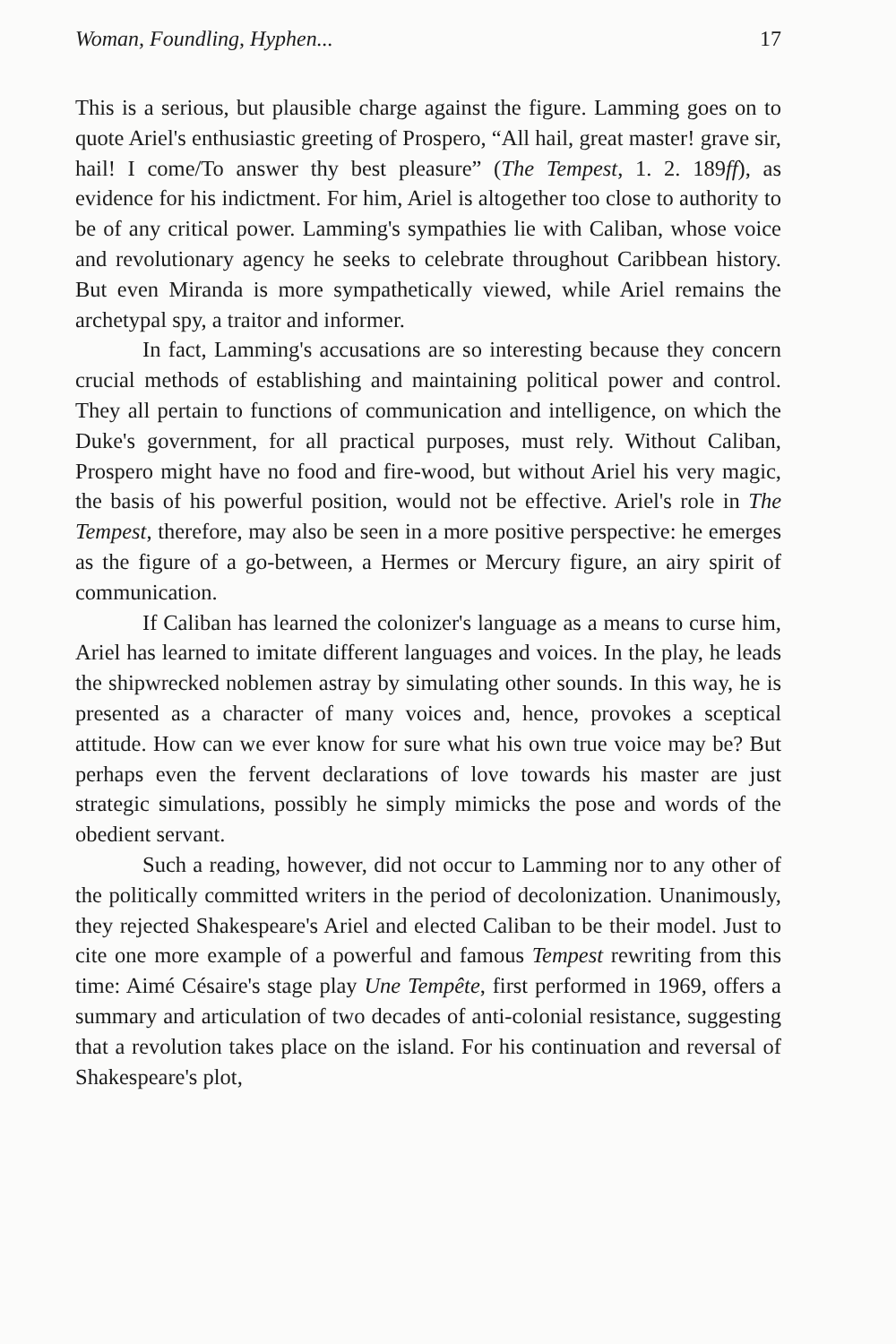Woman, Foundling, Hyphen... 17
This is a serious, but plausible charge against the figure. Lamming goes on to quote Ariel's enthusiastic greeting of Prospero, “All hail, great master! grave sir, hail! I come/To answer thy best pleasure” (The Tempest, 1. 2. 189ff), as evidence for his indictment. For him, Ariel is altogether too close to authority to be of any critical power. Lamming's sympathies lie with Caliban, whose voice and revolutionary agency he seeks to celebrate throughout Caribbean history. But even Miranda is more sympathetically viewed, while Ariel remains the archetypal spy, a traitor and informer.
In fact, Lamming's accusations are so interesting because they concern crucial methods of establishing and maintaining political power and control. They all pertain to functions of communication and intelligence, on which the Duke's government, for all practical purposes, must rely. Without Caliban, Prospero might have no food and fire-wood, but without Ariel his very magic, the basis of his powerful position, would not be effective. Ariel's role in The Tempest, therefore, may also be seen in a more positive perspective: he emerges as the figure of a go-between, a Hermes or Mercury figure, an airy spirit of communication.
If Caliban has learned the colonizer's language as a means to curse him, Ariel has learned to imitate different languages and voices. In the play, he leads the shipwrecked noblemen astray by simulating other sounds. In this way, he is presented as a character of many voices and, hence, provokes a sceptical attitude. How can we ever know for sure what his own true voice may be? But perhaps even the fervent declarations of love towards his master are just strategic simulations, possibly he simply mimicks the pose and words of the obedient servant.
Such a reading, however, did not occur to Lamming nor to any other of the politically committed writers in the period of decolonization. Unanimously, they rejected Shakespeare's Ariel and elected Caliban to be their model. Just to cite one more example of a powerful and famous Tempest rewriting from this time: Aimé Césaire's stage play Une Tempête, first performed in 1969, offers a summary and articulation of two decades of anti-colonial resistance, suggesting that a revolution takes place on the island. For his continuation and reversal of Shakespeare's plot,